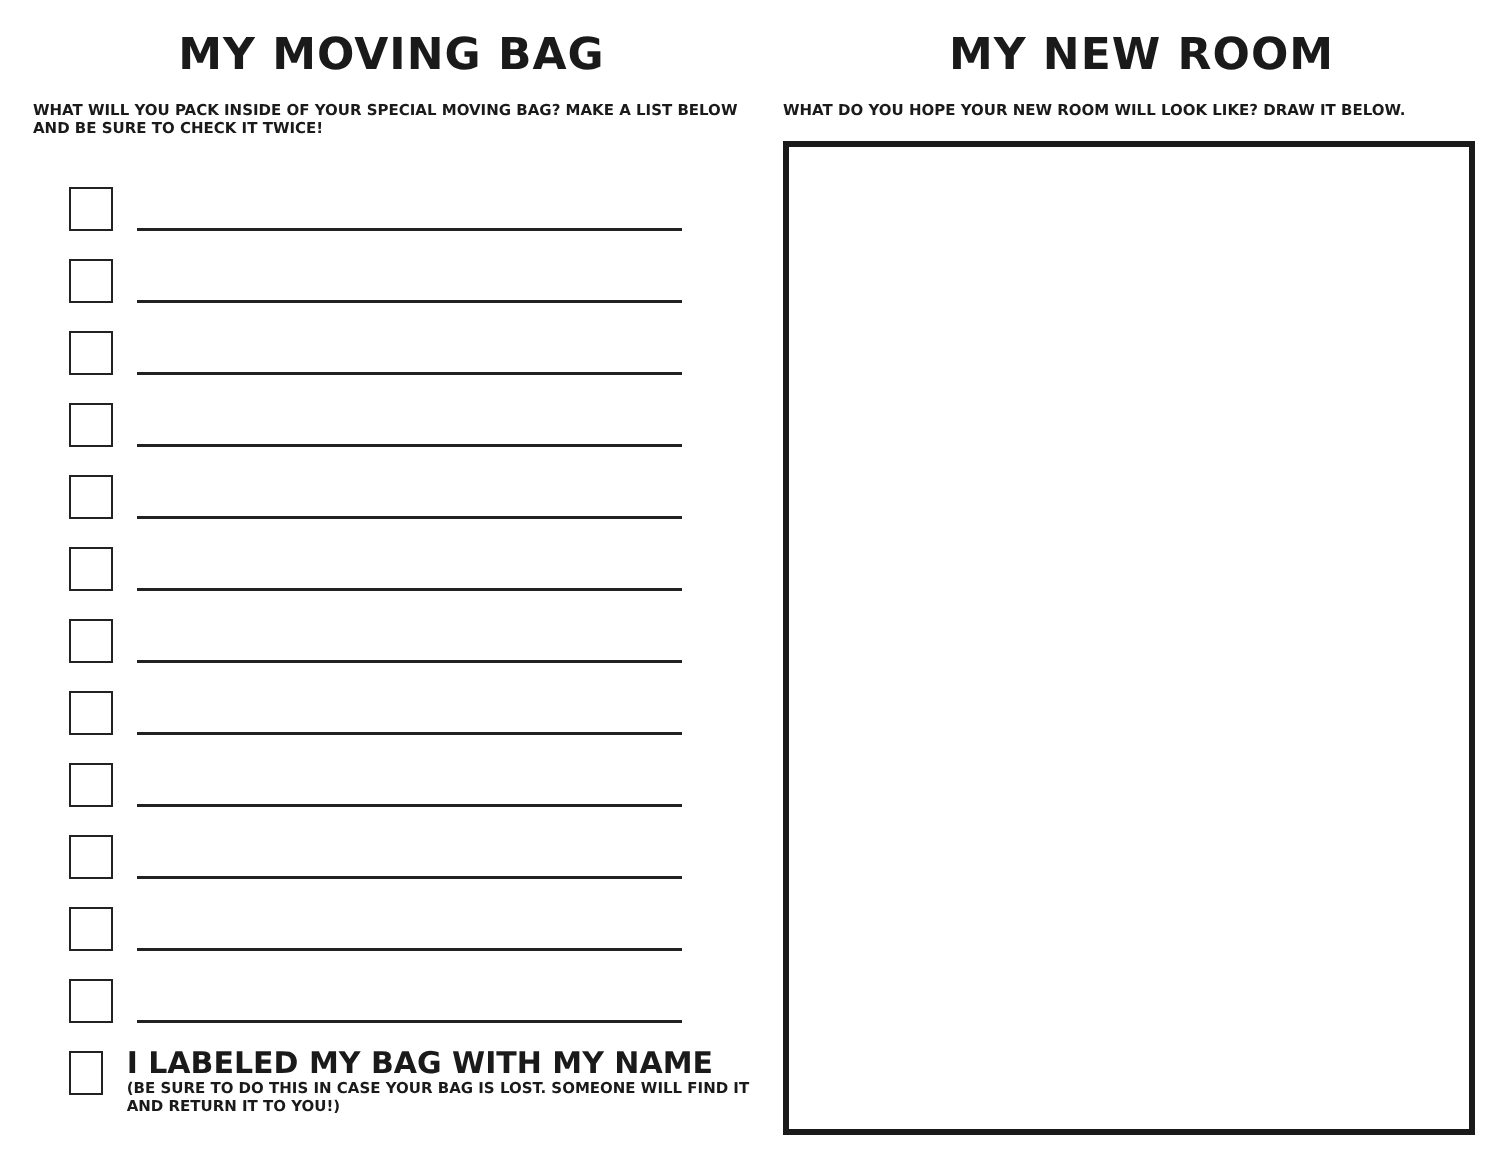MY MOVING BAG
WHAT WILL YOU PACK INSIDE OF YOUR SPECIAL MOVING BAG? MAKE A LIST BELOW AND BE SURE TO CHECK IT TWICE!
I LABELED MY BAG WITH MY NAME
(BE SURE TO DO THIS IN CASE YOUR BAG IS LOST. SOMEONE WILL FIND IT AND RETURN IT TO YOU!)
MY NEW ROOM
WHAT DO YOU HOPE YOUR NEW ROOM WILL LOOK LIKE? DRAW IT BELOW.